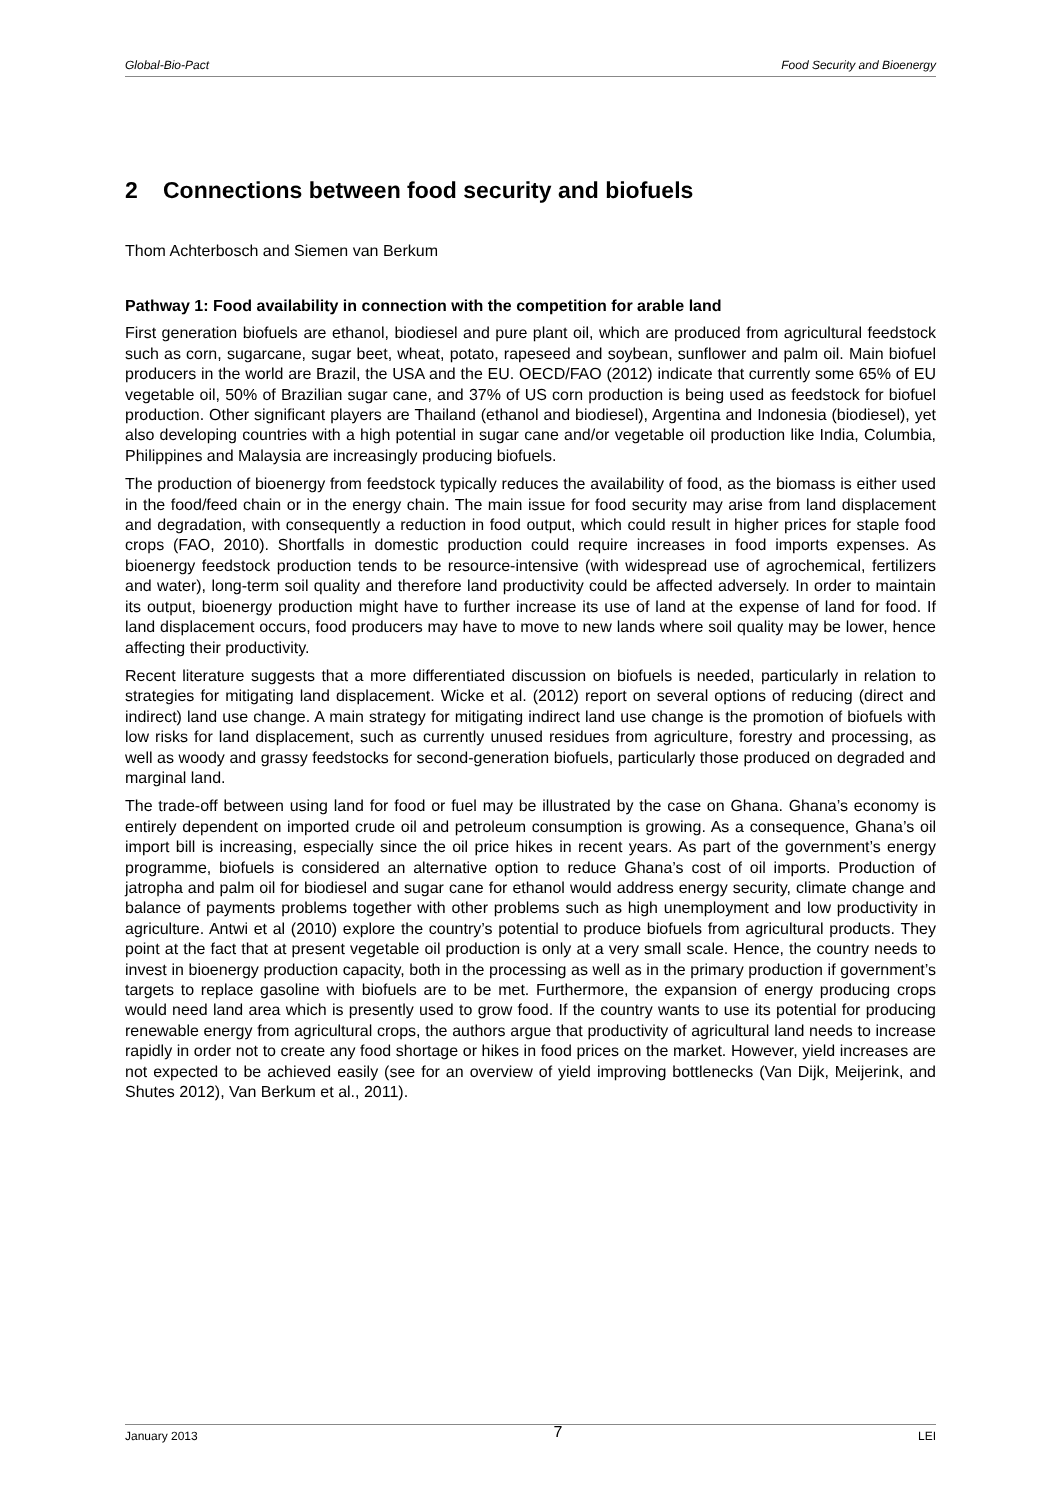Global-Bio-Pact Food Security and Bioenergy
2 Connections between food security and biofuels
Thom Achterbosch and Siemen van Berkum
Pathway 1: Food availability in connection with the competition for arable land
First generation biofuels are ethanol, biodiesel and pure plant oil, which are produced from agricultural feedstock such as corn, sugarcane, sugar beet, wheat, potato, rapeseed and soybean, sunflower and palm oil. Main biofuel producers in the world are Brazil, the USA and the EU. OECD/FAO (2012) indicate that currently some 65% of EU vegetable oil, 50% of Brazilian sugar cane, and 37% of US corn production is being used as feedstock for biofuel production. Other significant players are Thailand (ethanol and biodiesel), Argentina and Indonesia (biodiesel), yet also developing countries with a high potential in sugar cane and/or vegetable oil production like India, Columbia, Philippines and Malaysia are increasingly producing biofuels.
The production of bioenergy from feedstock typically reduces the availability of food, as the biomass is either used in the food/feed chain or in the energy chain. The main issue for food security may arise from land displacement and degradation, with consequently a reduction in food output, which could result in higher prices for staple food crops (FAO, 2010). Shortfalls in domestic production could require increases in food imports expenses. As bioenergy feedstock production tends to be resource-intensive (with widespread use of agrochemical, fertilizers and water), long-term soil quality and therefore land productivity could be affected adversely. In order to maintain its output, bioenergy production might have to further increase its use of land at the expense of land for food. If land displacement occurs, food producers may have to move to new lands where soil quality may be lower, hence affecting their productivity.
Recent literature suggests that a more differentiated discussion on biofuels is needed, particularly in relation to strategies for mitigating land displacement. Wicke et al. (2012) report on several options of reducing (direct and indirect) land use change. A main strategy for mitigating indirect land use change is the promotion of biofuels with low risks for land displacement, such as currently unused residues from agriculture, forestry and processing, as well as woody and grassy feedstocks for second-generation biofuels, particularly those produced on degraded and marginal land.
The trade-off between using land for food or fuel may be illustrated by the case on Ghana. Ghana’s economy is entirely dependent on imported crude oil and petroleum consumption is growing. As a consequence, Ghana’s oil import bill is increasing, especially since the oil price hikes in recent years. As part of the government’s energy programme, biofuels is considered an alternative option to reduce Ghana’s cost of oil imports. Production of jatropha and palm oil for biodiesel and sugar cane for ethanol would address energy security, climate change and balance of payments problems together with other problems such as high unemployment and low productivity in agriculture. Antwi et al (2010) explore the country’s potential to produce biofuels from agricultural products. They point at the fact that at present vegetable oil production is only at a very small scale. Hence, the country needs to invest in bioenergy production capacity, both in the processing as well as in the primary production if government’s targets to replace gasoline with biofuels are to be met. Furthermore, the expansion of energy producing crops would need land area which is presently used to grow food. If the country wants to use its potential for producing renewable energy from agricultural crops, the authors argue that productivity of agricultural land needs to increase rapidly in order not to create any food shortage or hikes in food prices on the market. However, yield increases are not expected to be achieved easily (see for an overview of yield improving bottlenecks (Van Dijk, Meijerink, and Shutes 2012), Van Berkum et al., 2011).
January 2013 7 LEI